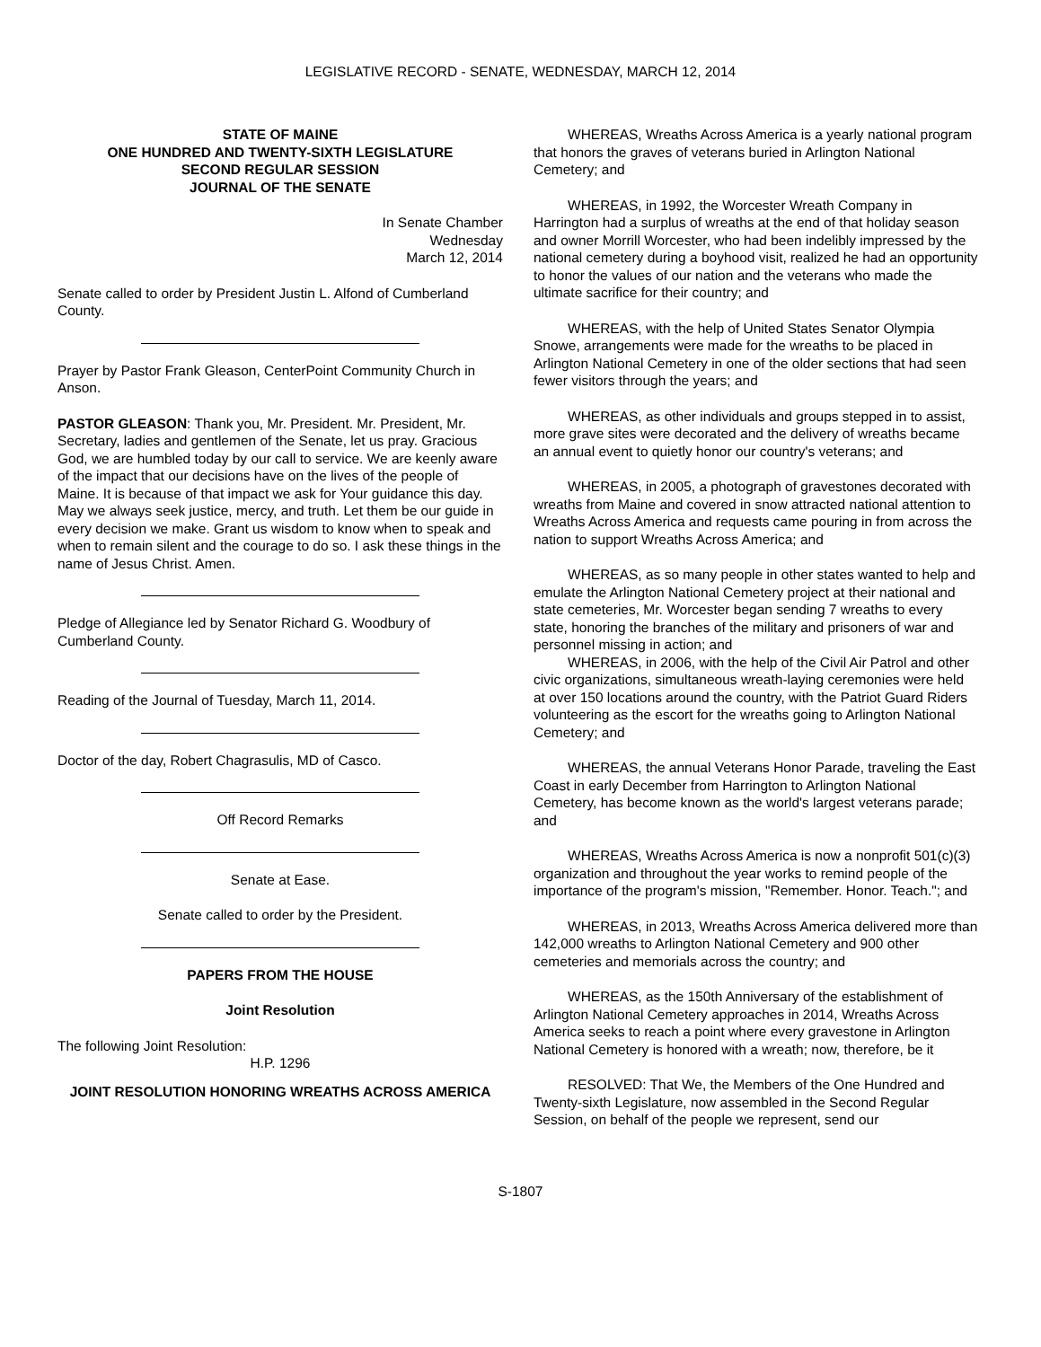LEGISLATIVE RECORD - SENATE, WEDNESDAY, MARCH 12, 2014
STATE OF MAINE
ONE HUNDRED AND TWENTY-SIXTH LEGISLATURE
SECOND REGULAR SESSION
JOURNAL OF THE SENATE
In Senate Chamber
Wednesday
March 12, 2014
Senate called to order by President Justin L. Alfond of Cumberland County.
Prayer by Pastor Frank Gleason, CenterPoint Community Church in Anson.
PASTOR GLEASON: Thank you, Mr. President. Mr. President, Mr. Secretary, ladies and gentlemen of the Senate, let us pray. Gracious God, we are humbled today by our call to service. We are keenly aware of the impact that our decisions have on the lives of the people of Maine. It is because of that impact we ask for Your guidance this day. May we always seek justice, mercy, and truth. Let them be our guide in every decision we make. Grant us wisdom to know when to speak and when to remain silent and the courage to do so. I ask these things in the name of Jesus Christ. Amen.
Pledge of Allegiance led by Senator Richard G. Woodbury of Cumberland County.
Reading of the Journal of Tuesday, March 11, 2014.
Doctor of the day, Robert Chagrasulis, MD of Casco.
Off Record Remarks
Senate at Ease.
Senate called to order by the President.
PAPERS FROM THE HOUSE
Joint Resolution
The following Joint Resolution:
H.P. 1296
JOINT RESOLUTION HONORING WREATHS ACROSS AMERICA
WHEREAS, Wreaths Across America is a yearly national program that honors the graves of veterans buried in Arlington National Cemetery; and
WHEREAS, in 1992, the Worcester Wreath Company in Harrington had a surplus of wreaths at the end of that holiday season and owner Morrill Worcester, who had been indelibly impressed by the national cemetery during a boyhood visit, realized he had an opportunity to honor the values of our nation and the veterans who made the ultimate sacrifice for their country; and
WHEREAS, with the help of United States Senator Olympia Snowe, arrangements were made for the wreaths to be placed in Arlington National Cemetery in one of the older sections that had seen fewer visitors through the years; and
WHEREAS, as other individuals and groups stepped in to assist, more grave sites were decorated and the delivery of wreaths became an annual event to quietly honor our country's veterans; and
WHEREAS, in 2005, a photograph of gravestones decorated with wreaths from Maine and covered in snow attracted national attention to Wreaths Across America and requests came pouring in from across the nation to support Wreaths Across America; and
WHEREAS, as so many people in other states wanted to help and emulate the Arlington National Cemetery project at their national and state cemeteries, Mr. Worcester began sending 7 wreaths to every state, honoring the branches of the military and prisoners of war and personnel missing in action; and
WHEREAS, in 2006, with the help of the Civil Air Patrol and other civic organizations, simultaneous wreath-laying ceremonies were held at over 150 locations around the country, with the Patriot Guard Riders volunteering as the escort for the wreaths going to Arlington National Cemetery; and
WHEREAS, the annual Veterans Honor Parade, traveling the East Coast in early December from Harrington to Arlington National Cemetery, has become known as the world's largest veterans parade; and
WHEREAS, Wreaths Across America is now a nonprofit 501(c)(3) organization and throughout the year works to remind people of the importance of the program's mission, "Remember. Honor. Teach."; and
WHEREAS, in 2013, Wreaths Across America delivered more than 142,000 wreaths to Arlington National Cemetery and 900 other cemeteries and memorials across the country; and
WHEREAS, as the 150th Anniversary of the establishment of Arlington National Cemetery approaches in 2014, Wreaths Across America seeks to reach a point where every gravestone in Arlington National Cemetery is honored with a wreath; now, therefore, be it
RESOLVED: That We, the Members of the One Hundred and Twenty-sixth Legislature, now assembled in the Second Regular Session, on behalf of the people we represent, send our
S-1807